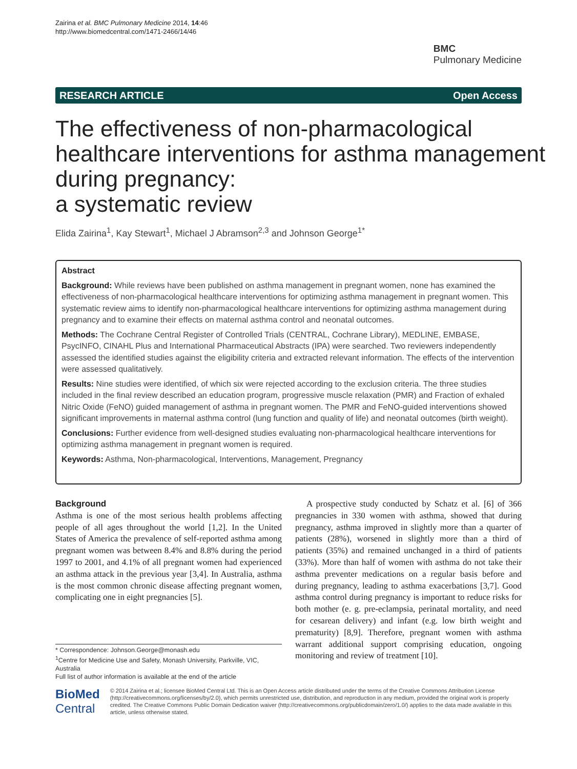Zairina et al. BMC Pulmonary Medicine 2014, 14:46
http://www.biomedcentral.com/1471-2466/14/46
BMC
Pulmonary Medicine
RESEARCH ARTICLE Open Access
The effectiveness of non-pharmacological healthcare interventions for asthma management during pregnancy:
a systematic review
Elida Zairina<sup>1</sup>, Kay Stewart<sup>1</sup>, Michael J Abramson<sup>2,3</sup> and Johnson George<sup>1*</sup>
Abstract
Background: While reviews have been published on asthma management in pregnant women, none has examined the effectiveness of non-pharmacological healthcare interventions for optimizing asthma management in pregnant women. This systematic review aims to identify non-pharmacological healthcare interventions for optimizing asthma management during pregnancy and to examine their effects on maternal asthma control and neonatal outcomes.
Methods: The Cochrane Central Register of Controlled Trials (CENTRAL, Cochrane Library), MEDLINE, EMBASE, PsycINFO, CINAHL Plus and International Pharmaceutical Abstracts (IPA) were searched. Two reviewers independently assessed the identified studies against the eligibility criteria and extracted relevant information. The effects of the intervention were assessed qualitatively.
Results: Nine studies were identified, of which six were rejected according to the exclusion criteria. The three studies included in the final review described an education program, progressive muscle relaxation (PMR) and Fraction of exhaled Nitric Oxide (FeNO) guided management of asthma in pregnant women. The PMR and FeNO-guided interventions showed significant improvements in maternal asthma control (lung function and quality of life) and neonatal outcomes (birth weight).
Conclusions: Further evidence from well-designed studies evaluating non-pharmacological healthcare interventions for optimizing asthma management in pregnant women is required.
Keywords: Asthma, Non-pharmacological, Interventions, Management, Pregnancy
Background
Asthma is one of the most serious health problems affecting people of all ages throughout the world [1,2]. In the United States of America the prevalence of self-reported asthma among pregnant women was between 8.4% and 8.8% during the period 1997 to 2001, and 4.1% of all pregnant women had experienced an asthma attack in the previous year [3,4]. In Australia, asthma is the most common chronic disease affecting pregnant women, complicating one in eight pregnancies [5].
A prospective study conducted by Schatz et al. [6] of 366 pregnancies in 330 women with asthma, showed that during pregnancy, asthma improved in slightly more than a quarter of patients (28%), worsened in slightly more than a third of patients (35%) and remained unchanged in a third of patients (33%). More than half of women with asthma do not take their asthma preventer medications on a regular basis before and during pregnancy, leading to asthma exacerbations [3,7]. Good asthma control during pregnancy is important to reduce risks for both mother (e. g. pre-eclampsia, perinatal mortality, and need for cesarean delivery) and infant (e.g. low birth weight and prematurity) [8,9]. Therefore, pregnant women with asthma warrant additional support comprising education, ongoing monitoring and review of treatment [10].
* Correspondence: Johnson.George@monash.edu
<sup>1</sup> Centre for Medicine Use and Safety, Monash University, Parkville, VIC, Australia
Full list of author information is available at the end of the article
BioMed Central
© 2014 Zairina et al.; licensee BioMed Central Ltd. This is an Open Access article distributed under the terms of the Creative Commons Attribution License (http://creativecommons.org/licenses/by/2.0), which permits unrestricted use, distribution, and reproduction in any medium, provided the original work is properly credited. The Creative Commons Public Domain Dedication waiver (http://creativecommons.org/publicdomain/zero/1.0/) applies to the data made available in this article, unless otherwise stated.